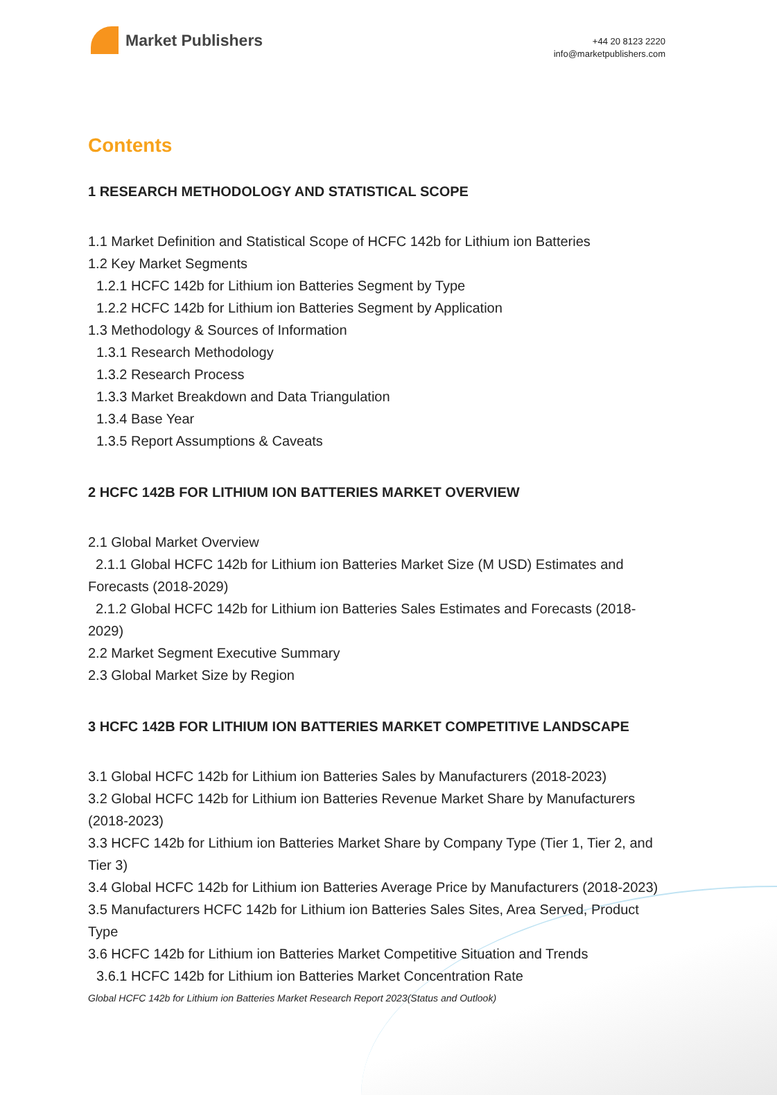Market Publishers
+44 20 8123 2220
info@marketpublishers.com
Contents
1 RESEARCH METHODOLOGY AND STATISTICAL SCOPE
1.1 Market Definition and Statistical Scope of HCFC 142b for Lithium ion Batteries
1.2 Key Market Segments
1.2.1 HCFC 142b for Lithium ion Batteries Segment by Type
1.2.2 HCFC 142b for Lithium ion Batteries Segment by Application
1.3 Methodology & Sources of Information
1.3.1 Research Methodology
1.3.2 Research Process
1.3.3 Market Breakdown and Data Triangulation
1.3.4 Base Year
1.3.5 Report Assumptions & Caveats
2 HCFC 142B FOR LITHIUM ION BATTERIES MARKET OVERVIEW
2.1 Global Market Overview
2.1.1 Global HCFC 142b for Lithium ion Batteries Market Size (M USD) Estimates and Forecasts (2018-2029)
2.1.2 Global HCFC 142b for Lithium ion Batteries Sales Estimates and Forecasts (2018-2029)
2.2 Market Segment Executive Summary
2.3 Global Market Size by Region
3 HCFC 142B FOR LITHIUM ION BATTERIES MARKET COMPETITIVE LANDSCAPE
3.1 Global HCFC 142b for Lithium ion Batteries Sales by Manufacturers (2018-2023)
3.2 Global HCFC 142b for Lithium ion Batteries Revenue Market Share by Manufacturers (2018-2023)
3.3 HCFC 142b for Lithium ion Batteries Market Share by Company Type (Tier 1, Tier 2, and Tier 3)
3.4 Global HCFC 142b for Lithium ion Batteries Average Price by Manufacturers (2018-2023)
3.5 Manufacturers HCFC 142b for Lithium ion Batteries Sales Sites, Area Served, Product Type
3.6 HCFC 142b for Lithium ion Batteries Market Competitive Situation and Trends
3.6.1 HCFC 142b for Lithium ion Batteries Market Concentration Rate
Global HCFC 142b for Lithium ion Batteries Market Research Report 2023(Status and Outlook)